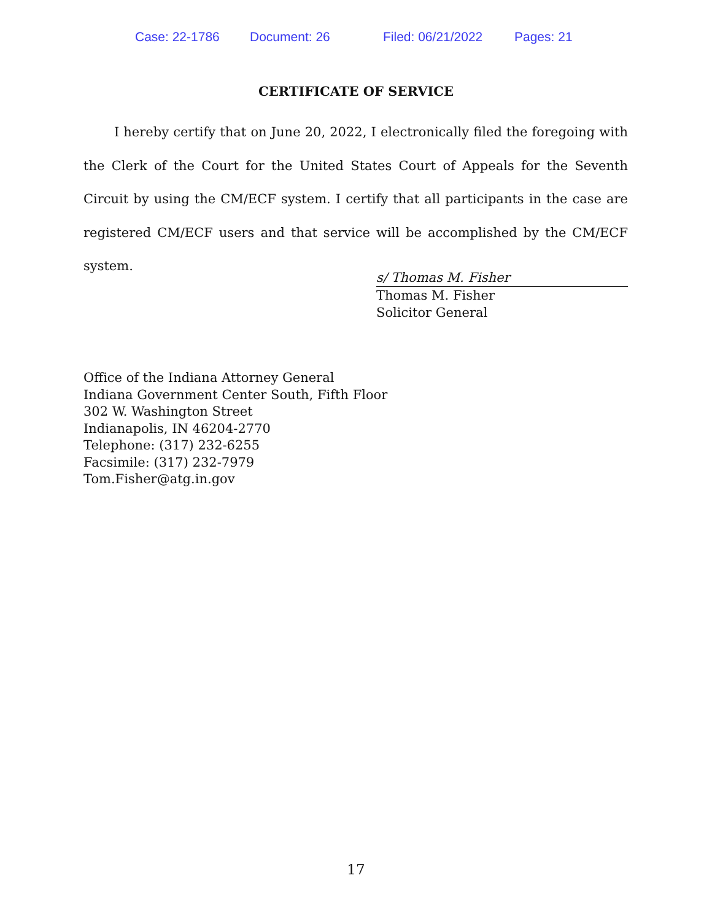Case: 22-1786 Document: 26 Filed: 06/21/2022 Pages: 21
CERTIFICATE OF SERVICE
I hereby certify that on June 20, 2022, I electronically filed the foregoing with the Clerk of the Court for the United States Court of Appeals for the Seventh Circuit by using the CM/ECF system. I certify that all participants in the case are registered CM/ECF users and that service will be accomplished by the CM/ECF system.
s/ Thomas M. Fisher
Thomas M. Fisher
Solicitor General
Office of the Indiana Attorney General
Indiana Government Center South, Fifth Floor
302 W. Washington Street
Indianapolis, IN 46204-2770
Telephone: (317) 232-6255
Facsimile: (317) 232-7979
Tom.Fisher@atg.in.gov
17